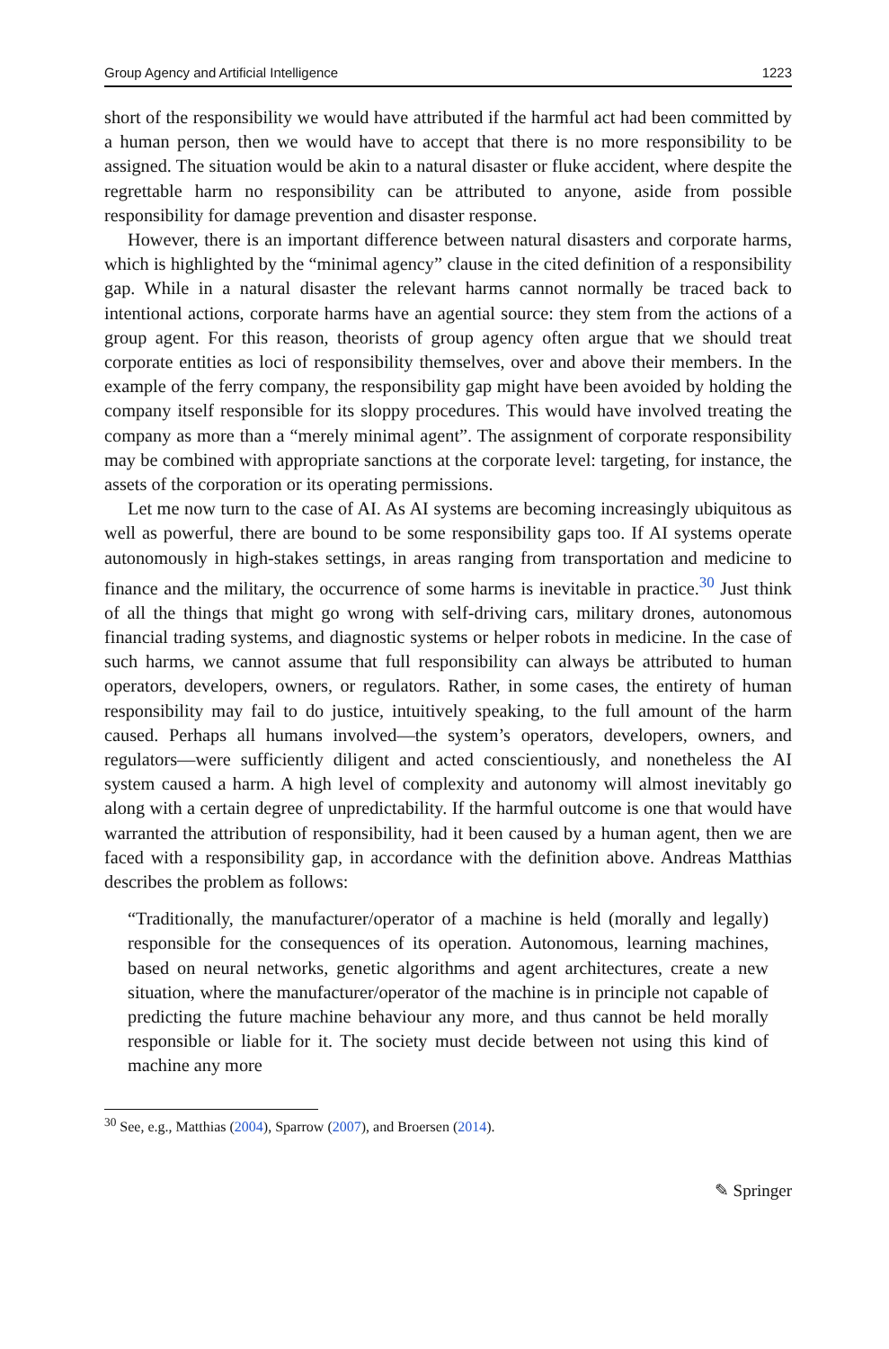Group Agency and Artificial Intelligence 1223
short of the responsibility we would have attributed if the harmful act had been committed by a human person, then we would have to accept that there is no more responsibility to be assigned. The situation would be akin to a natural disaster or fluke accident, where despite the regrettable harm no responsibility can be attributed to anyone, aside from possible responsibility for damage prevention and disaster response.
However, there is an important difference between natural disasters and corporate harms, which is highlighted by the “minimal agency” clause in the cited definition of a responsibility gap. While in a natural disaster the relevant harms cannot normally be traced back to intentional actions, corporate harms have an agential source: they stem from the actions of a group agent. For this reason, theorists of group agency often argue that we should treat corporate entities as loci of responsibility themselves, over and above their members. In the example of the ferry company, the responsibility gap might have been avoided by holding the company itself responsible for its sloppy procedures. This would have involved treating the company as more than a “merely minimal agent”. The assignment of corporate responsibility may be combined with appropriate sanctions at the corporate level: targeting, for instance, the assets of the corporation or its operating permissions.
Let me now turn to the case of AI. As AI systems are becoming increasingly ubiquitous as well as powerful, there are bound to be some responsibility gaps too. If AI systems operate autonomously in high-stakes settings, in areas ranging from transportation and medicine to finance and the military, the occurrence of some harms is inevitable in practice.<sup>30</sup> Just think of all the things that might go wrong with self-driving cars, military drones, autonomous financial trading systems, and diagnostic systems or helper robots in medicine. In the case of such harms, we cannot assume that full responsibility can always be attributed to human operators, developers, owners, or regulators. Rather, in some cases, the entirety of human responsibility may fail to do justice, intuitively speaking, to the full amount of the harm caused. Perhaps all humans involved—the system’s operators, developers, owners, and regulators—were sufficiently diligent and acted conscientiously, and nonetheless the AI system caused a harm. A high level of complexity and autonomy will almost inevitably go along with a certain degree of unpredictability. If the harmful outcome is one that would have warranted the attribution of responsibility, had it been caused by a human agent, then we are faced with a responsibility gap, in accordance with the definition above. Andreas Matthias describes the problem as follows:
“Traditionally, the manufacturer/operator of a machine is held (morally and legally) responsible for the consequences of its operation. Autonomous, learning machines, based on neural networks, genetic algorithms and agent architectures, create a new situation, where the manufacturer/operator of the machine is in principle not capable of predicting the future machine behaviour any more, and thus cannot be held morally responsible or liable for it. The society must decide between not using this kind of machine any more
<sup>30</sup> See, e.g., Matthias (2004), Sparrow (2007), and Broersen (2014).
✎ Springer